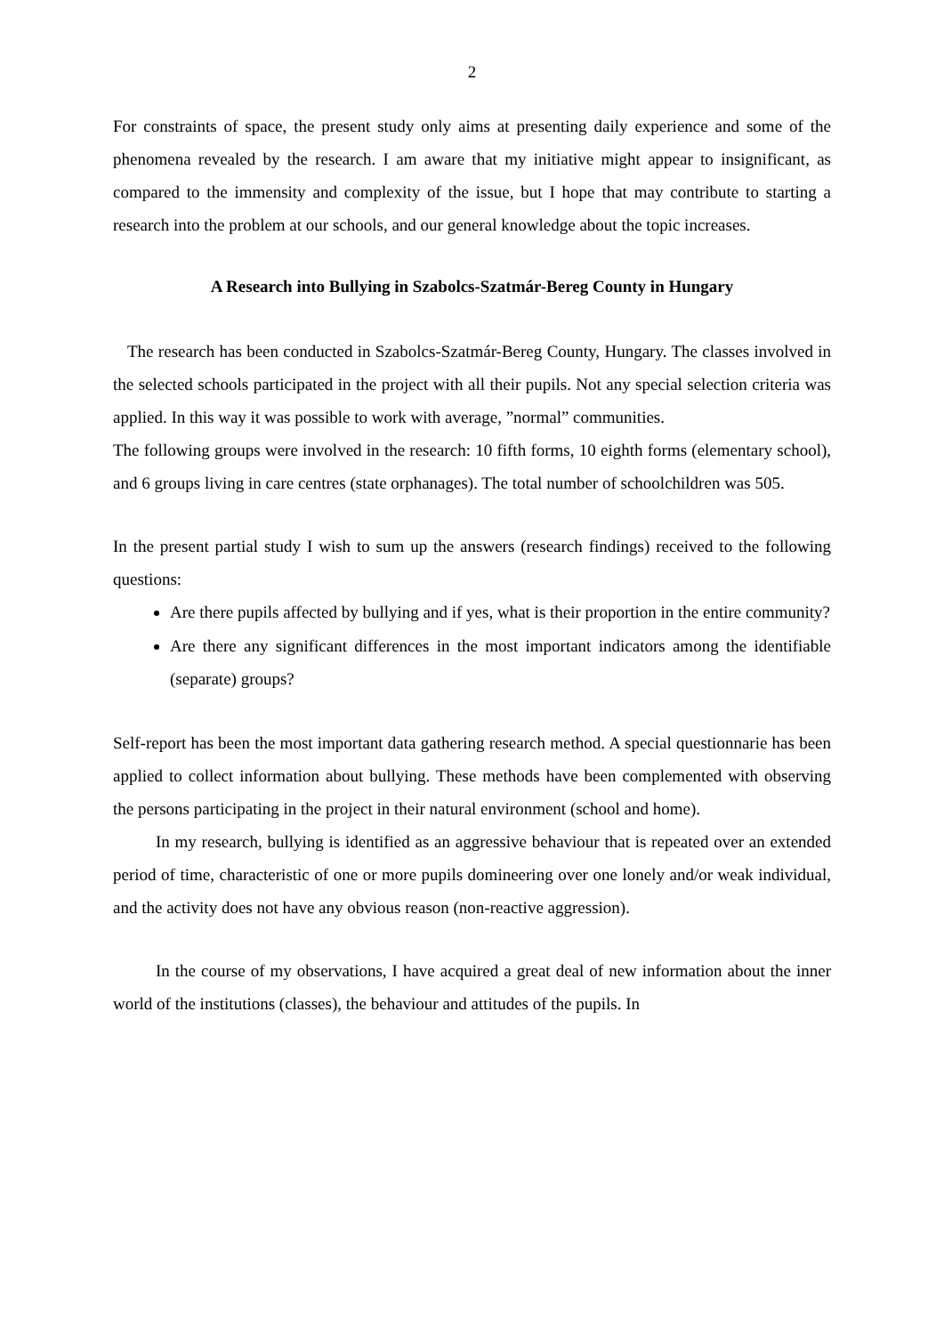2
For constraints of space, the present study only aims at presenting daily experience and some of the phenomena revealed by the research. I am aware that my initiative might appear to insignificant, as compared to the immensity and complexity of the issue, but I hope that may contribute to starting a research into the problem at our schools, and our general knowledge about the topic increases.
A Research into Bullying in Szabolcs-Szatmár-Bereg County in Hungary
The research has been conducted in Szabolcs-Szatmár-Bereg County, Hungary. The classes involved in the selected schools participated in the project with all their pupils. Not any special selection criteria was applied. In this way it was possible to work with average, ”normal” communities.
The following groups were involved in the research: 10 fifth forms, 10 eighth forms (elementary school), and 6 groups living in care centres (state orphanages). The total number of schoolchildren was 505.
In the present partial study I wish to sum up the answers (research findings) received to the following questions:
Are there pupils affected by bullying and if yes, what is their proportion in the entire community?
Are there any significant differences in the most important indicators among the identifiable (separate) groups?
Self-report has been the most important data gathering research method. A special questionnarie has been applied to collect information about bullying. These methods have been complemented with observing the persons participating in the project in their natural environment (school and home).
In my research, bullying is identified as an aggressive behaviour that is repeated over an extended period of time, characteristic of one or more pupils domineering over one lonely and/or weak individual, and the activity does not have any obvious reason (non-reactive aggression).
In the course of my observations, I have acquired a great deal of new information about the inner world of the institutions (classes), the behaviour and attitudes of the pupils. In